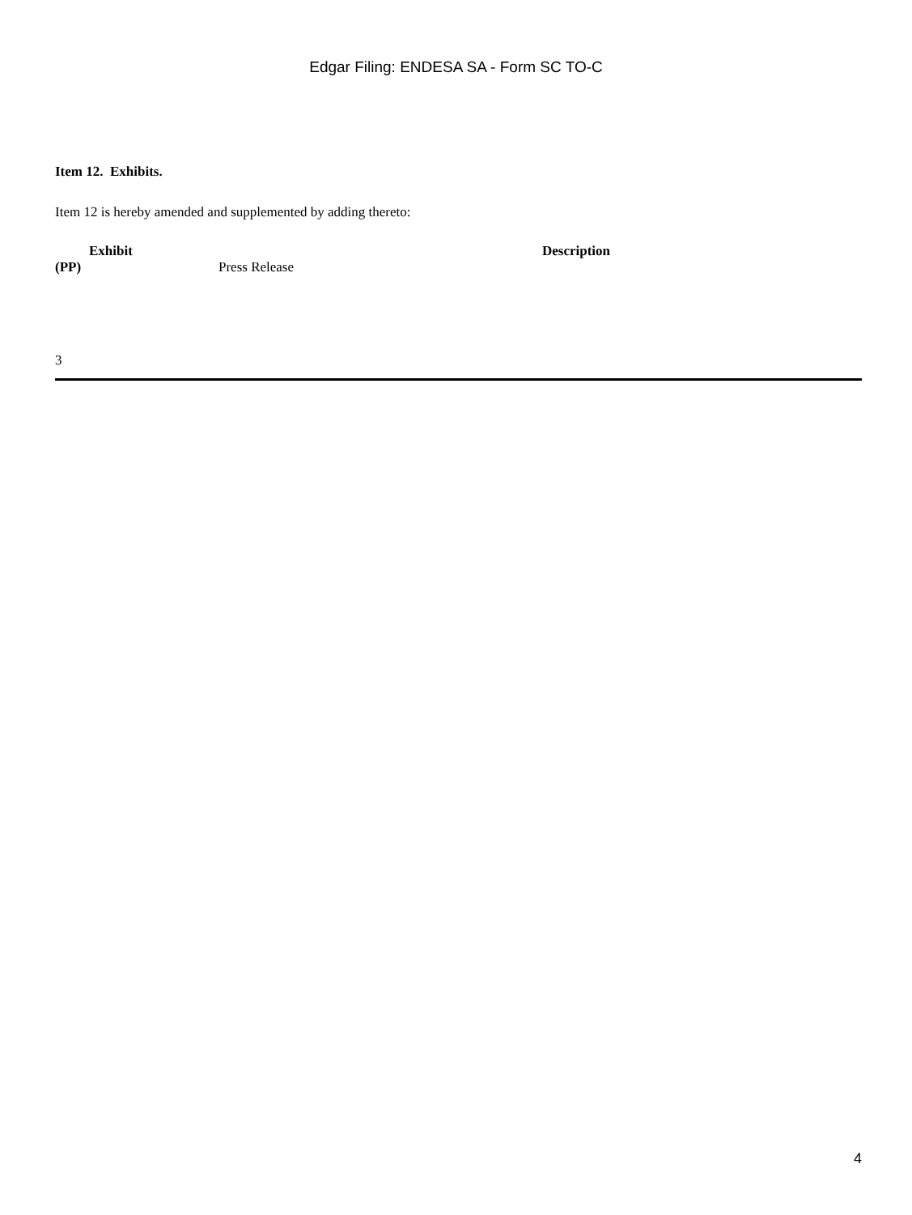Edgar Filing: ENDESA SA - Form SC TO-C
Item 12. Exhibits.
Item 12 is hereby amended and supplemented by adding thereto:
| Exhibit | Description |
| --- | --- |
| (PP) | Press Release |
3
4